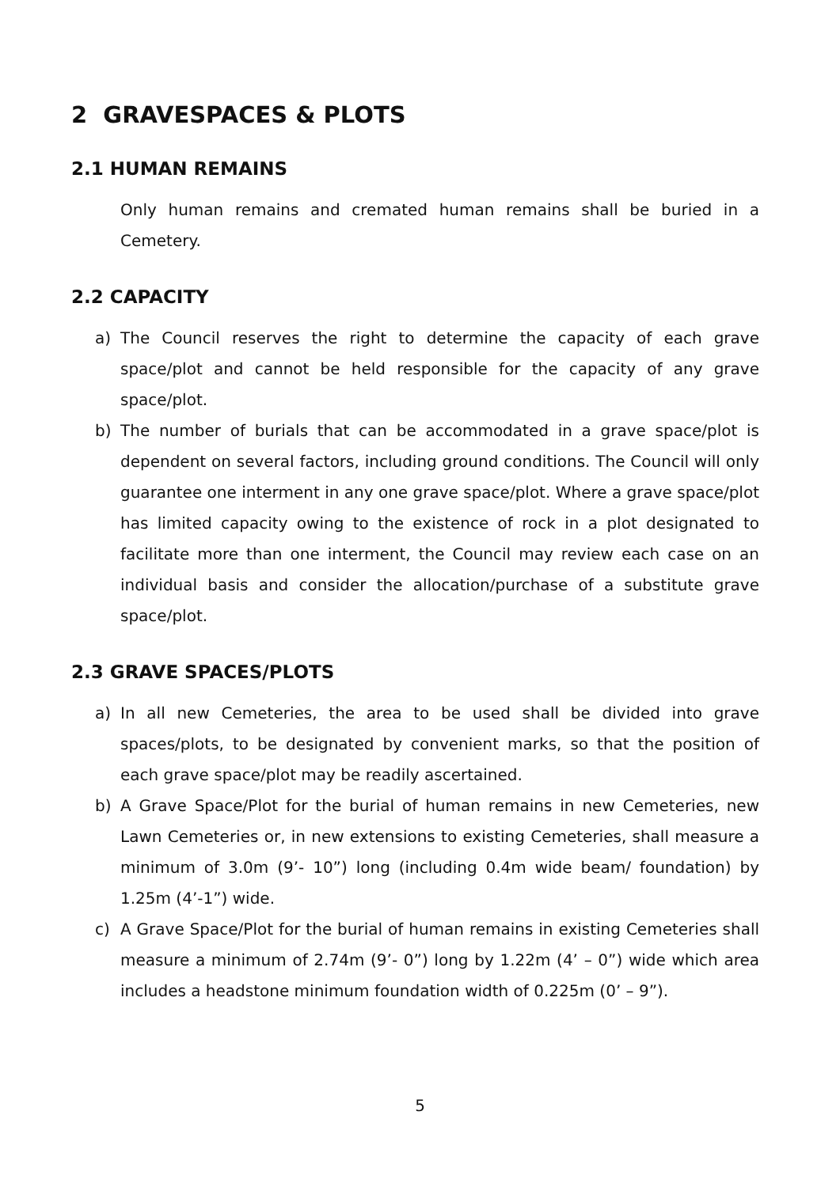2 GRAVESPACES & PLOTS
2.1 HUMAN REMAINS
Only human remains and cremated human remains shall be buried in a Cemetery.
2.2 CAPACITY
a) The Council reserves the right to determine the capacity of each grave space/plot and cannot be held responsible for the capacity of any grave space/plot.
b) The number of burials that can be accommodated in a grave space/plot is dependent on several factors, including ground conditions. The Council will only guarantee one interment in any one grave space/plot. Where a grave space/plot has limited capacity owing to the existence of rock in a plot designated to facilitate more than one interment, the Council may review each case on an individual basis and consider the allocation/purchase of a substitute grave space/plot.
2.3 GRAVE SPACES/PLOTS
a) In all new Cemeteries, the area to be used shall be divided into grave spaces/plots, to be designated by convenient marks, so that the position of each grave space/plot may be readily ascertained.
b) A Grave Space/Plot for the burial of human remains in new Cemeteries, new Lawn Cemeteries or, in new extensions to existing Cemeteries, shall measure a minimum of 3.0m (9’- 10”) long (including 0.4m wide beam/ foundation) by 1.25m (4’-1”) wide.
c) A Grave Space/Plot for the burial of human remains in existing Cemeteries shall measure a minimum of 2.74m (9’- 0”) long by 1.22m (4’ – 0”) wide which area includes a headstone minimum foundation width of 0.225m (0’ – 9”).
5